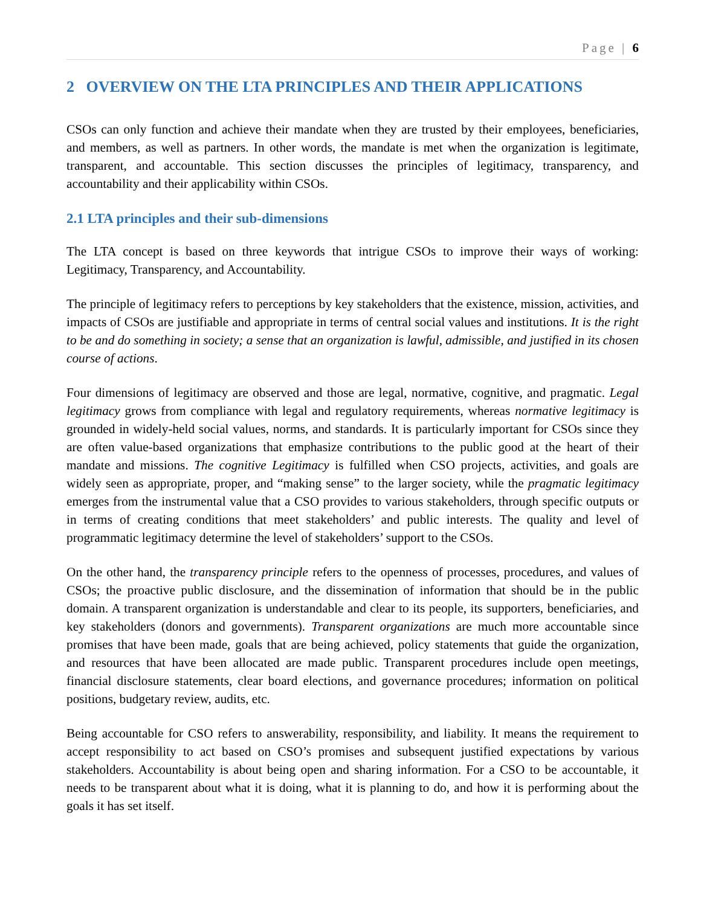Page | 6
2 OVERVIEW ON THE LTA PRINCIPLES AND THEIR APPLICATIONS
CSOs can only function and achieve their mandate when they are trusted by their employees, beneficiaries, and members, as well as partners. In other words, the mandate is met when the organization is legitimate, transparent, and accountable. This section discusses the principles of legitimacy, transparency, and accountability and their applicability within CSOs.
2.1 LTA principles and their sub-dimensions
The LTA concept is based on three keywords that intrigue CSOs to improve their ways of working: Legitimacy, Transparency, and Accountability.
The principle of legitimacy refers to perceptions by key stakeholders that the existence, mission, activities, and impacts of CSOs are justifiable and appropriate in terms of central social values and institutions. It is the right to be and do something in society; a sense that an organization is lawful, admissible, and justified in its chosen course of actions.
Four dimensions of legitimacy are observed and those are legal, normative, cognitive, and pragmatic. Legal legitimacy grows from compliance with legal and regulatory requirements, whereas normative legitimacy is grounded in widely-held social values, norms, and standards. It is particularly important for CSOs since they are often value-based organizations that emphasize contributions to the public good at the heart of their mandate and missions. The cognitive Legitimacy is fulfilled when CSO projects, activities, and goals are widely seen as appropriate, proper, and “making sense” to the larger society, while the pragmatic legitimacy emerges from the instrumental value that a CSO provides to various stakeholders, through specific outputs or in terms of creating conditions that meet stakeholders’ and public interests. The quality and level of programmatic legitimacy determine the level of stakeholders’ support to the CSOs.
On the other hand, the transparency principle refers to the openness of processes, procedures, and values of CSOs; the proactive public disclosure, and the dissemination of information that should be in the public domain. A transparent organization is understandable and clear to its people, its supporters, beneficiaries, and key stakeholders (donors and governments). Transparent organizations are much more accountable since promises that have been made, goals that are being achieved, policy statements that guide the organization, and resources that have been allocated are made public. Transparent procedures include open meetings, financial disclosure statements, clear board elections, and governance procedures; information on political positions, budgetary review, audits, etc.
Being accountable for CSO refers to answerability, responsibility, and liability. It means the requirement to accept responsibility to act based on CSO’s promises and subsequent justified expectations by various stakeholders. Accountability is about being open and sharing information. For a CSO to be accountable, it needs to be transparent about what it is doing, what it is planning to do, and how it is performing about the goals it has set itself.